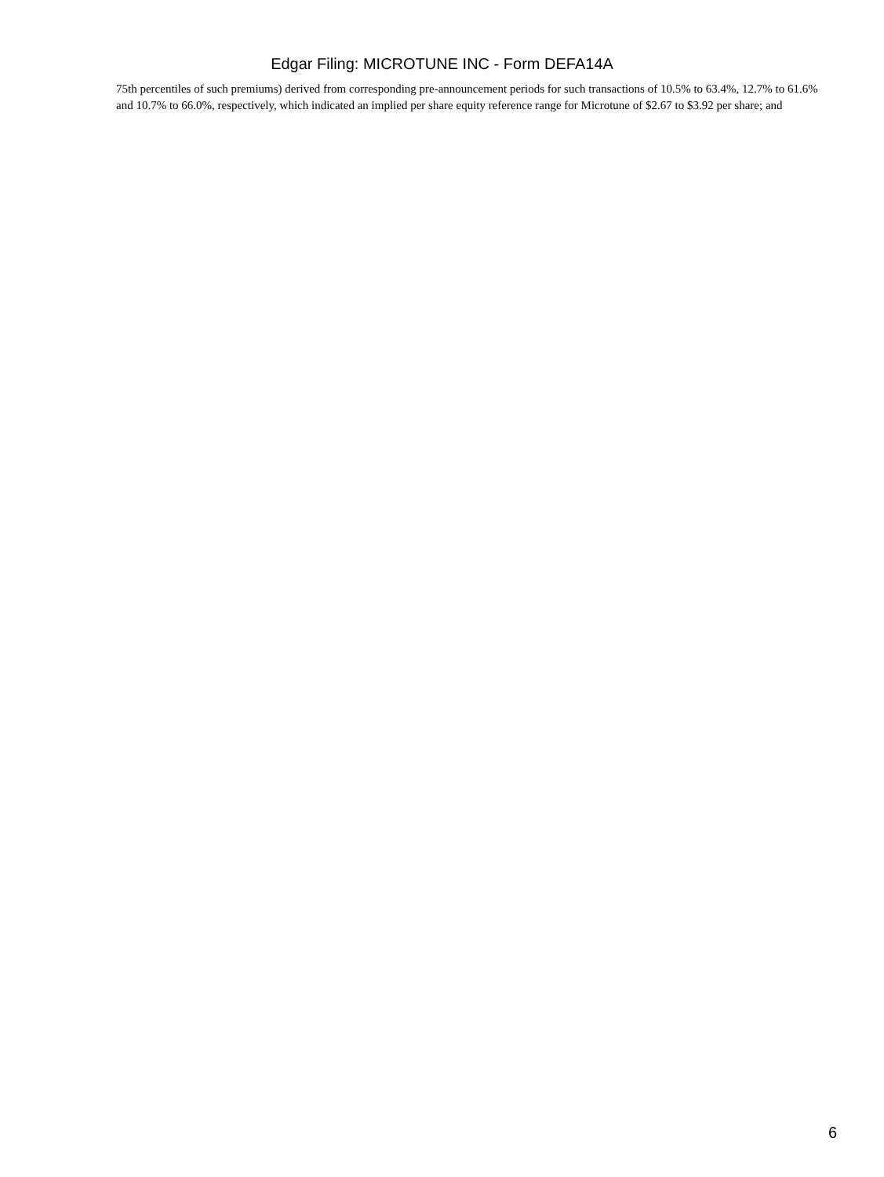Edgar Filing: MICROTUNE INC - Form DEFA14A
75th percentiles of such premiums) derived from corresponding pre-announcement periods for such transactions of 10.5% to 63.4%, 12.7% to 61.6% and 10.7% to 66.0%, respectively, which indicated an implied per share equity reference range for Microtune of $2.67 to $3.92 per share; and
6